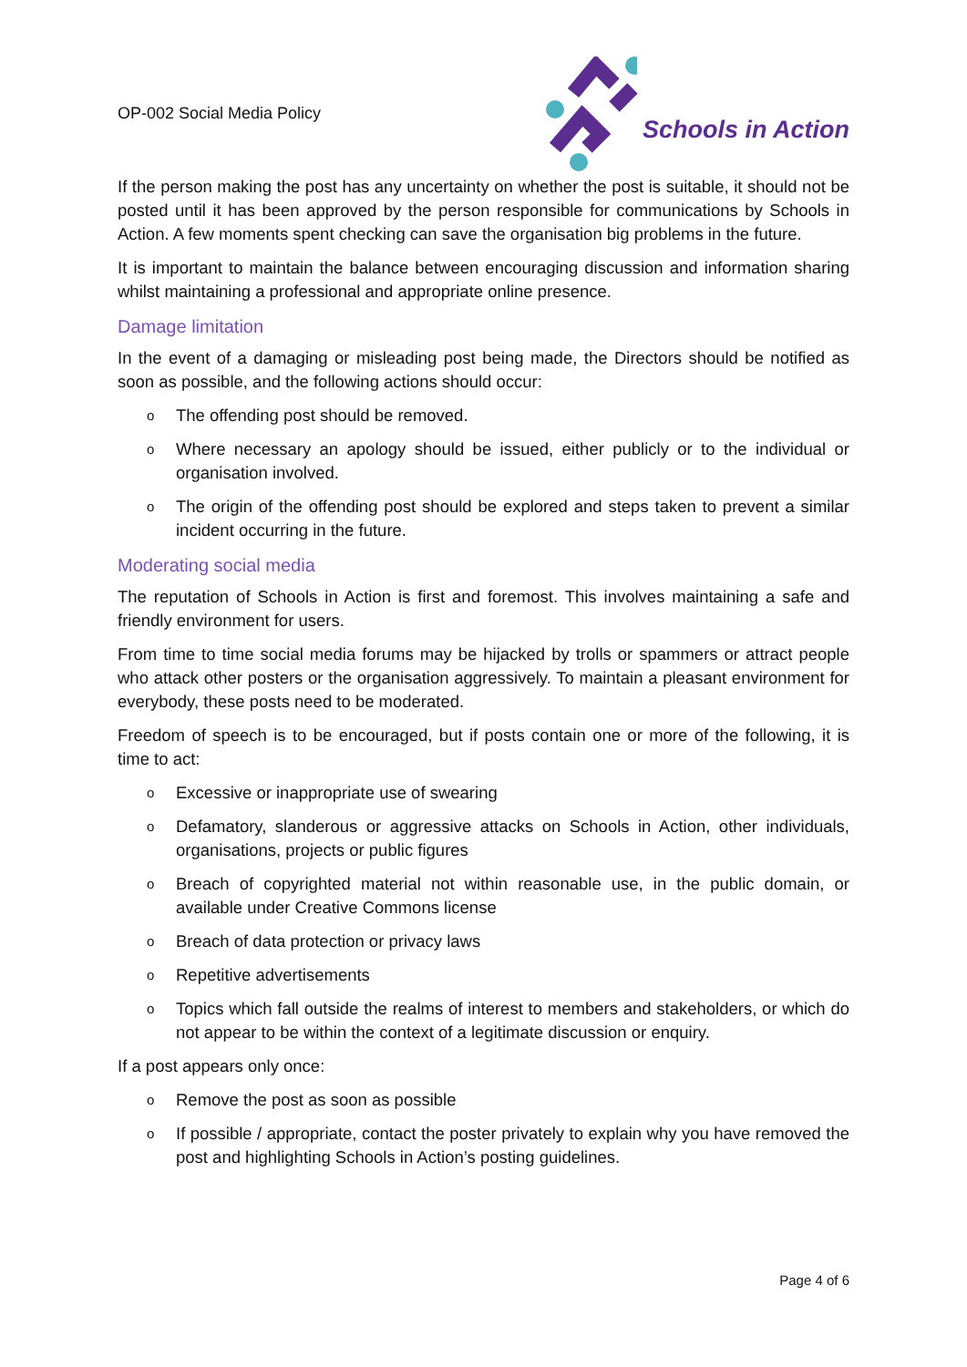OP-002 Social Media Policy
Schools in Action
If the person making the post has any uncertainty on whether the post is suitable, it should not be posted until it has been approved by the person responsible for communications by Schools in Action. A few moments spent checking can save the organisation big problems in the future.
It is important to maintain the balance between encouraging discussion and information sharing whilst maintaining a professional and appropriate online presence.
Damage limitation
In the event of a damaging or misleading post being made, the Directors should be notified as soon as possible, and the following actions should occur:
o The offending post should be removed.
o Where necessary an apology should be issued, either publicly or to the individual or organisation involved.
o The origin of the offending post should be explored and steps taken to prevent a similar incident occurring in the future.
Moderating social media
The reputation of Schools in Action is first and foremost. This involves maintaining a safe and friendly environment for users.
From time to time social media forums may be hijacked by trolls or spammers or attract people who attack other posters or the organisation aggressively. To maintain a pleasant environment for everybody, these posts need to be moderated.
Freedom of speech is to be encouraged, but if posts contain one or more of the following, it is time to act:
o Excessive or inappropriate use of swearing
o Defamatory, slanderous or aggressive attacks on Schools in Action, other individuals, organisations, projects or public figures
o Breach of copyrighted material not within reasonable use, in the public domain, or available under Creative Commons license
o Breach of data protection or privacy laws
o Repetitive advertisements
o Topics which fall outside the realms of interest to members and stakeholders, or which do not appear to be within the context of a legitimate discussion or enquiry.
If a post appears only once:
o Remove the post as soon as possible
o If possible / appropriate, contact the poster privately to explain why you have removed the post and highlighting Schools in Action’s posting guidelines.
Page 4 of 6